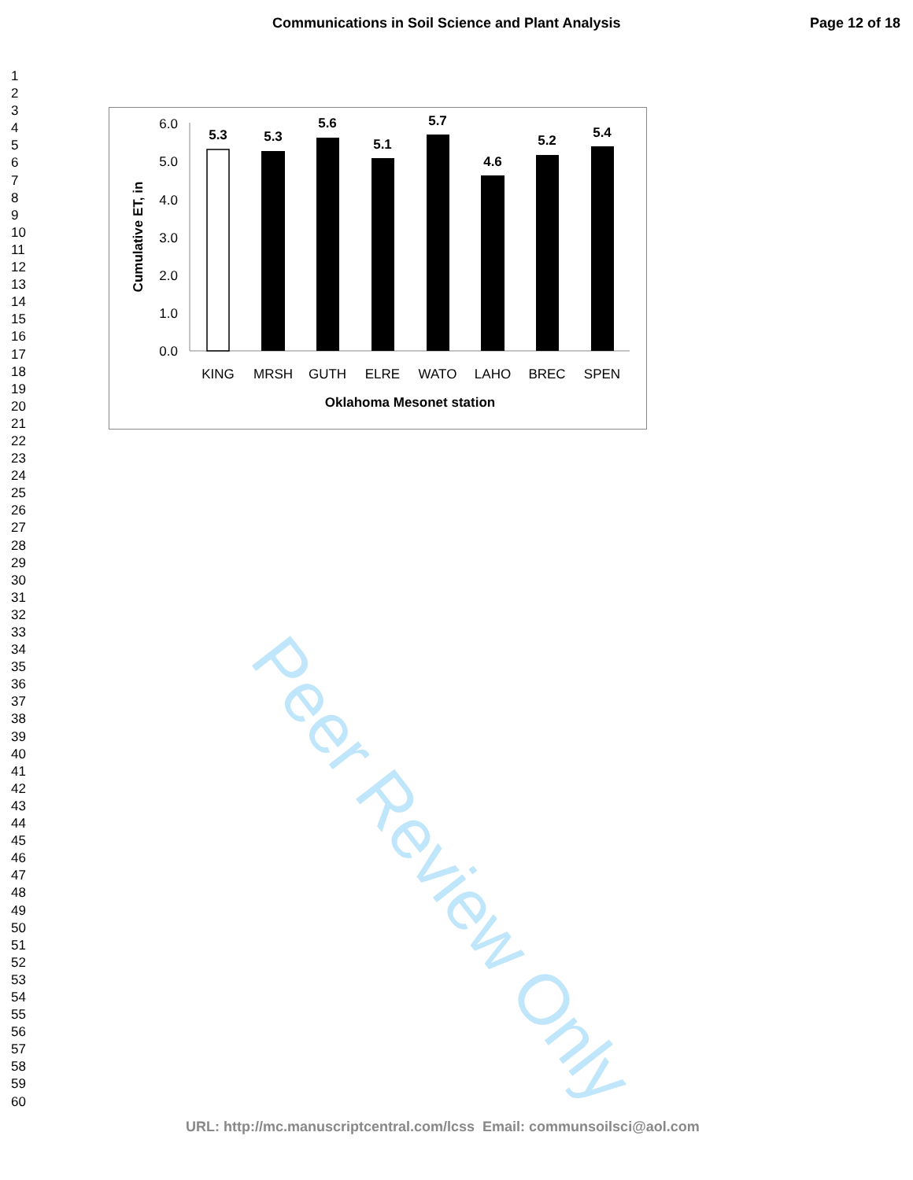Communications in Soil Science and Plant Analysis Page 12 of 18
1
2
3
4
5
6
7
8
9
10
11
12
13
14
15
16
17
18
19
20
21
22
23
24
25
26
27
28
29
30
31
32
33
34
35
36
37
38
39
40
41
42
43
44
45
46
47
48
49
50
51
52
53
54
55
56
57
58
59
60
Peer Review Only
0.0
1.0
2.0
3.0
4.0
5.0
6.0
Cumulative ET, in
5.3
5.3
5.6
5.1
5.7
4.6
5.2
5.4
KING
MRSH
GUTH
ELRE
WATO
LAHO
BREC
SPEN
Oklahoma Mesonet station
URL: http://mc.manuscriptcentral.com/lcss Email: communsoilsci@aol.com